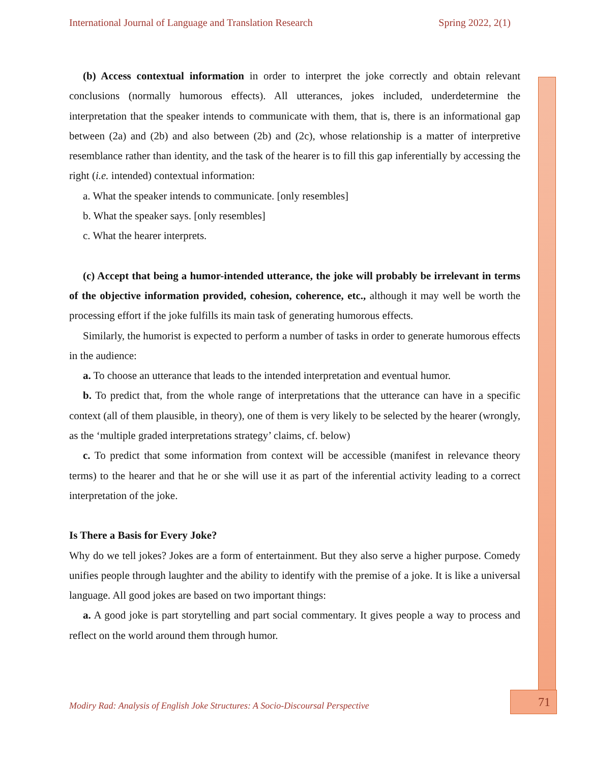International Journal of Language and Translation Research Spring 2022, 2(1)
(b) Access contextual information in order to interpret the joke correctly and obtain relevant conclusions (normally humorous effects). All utterances, jokes included, underdetermine the interpretation that the speaker intends to communicate with them, that is, there is an informational gap between (2a) and (2b) and also between (2b) and (2c), whose relationship is a matter of interpretive resemblance rather than identity, and the task of the hearer is to fill this gap inferentially by accessing the right (i.e. intended) contextual information:
a. What the speaker intends to communicate. [only resembles]
b. What the speaker says. [only resembles]
c. What the hearer interprets.
(c) Accept that being a humor-intended utterance, the joke will probably be irrelevant in terms of the objective information provided, cohesion, coherence, etc., although it may well be worth the processing effort if the joke fulfills its main task of generating humorous effects.
Similarly, the humorist is expected to perform a number of tasks in order to generate humorous effects in the audience:
a. To choose an utterance that leads to the intended interpretation and eventual humor.
b. To predict that, from the whole range of interpretations that the utterance can have in a specific context (all of them plausible, in theory), one of them is very likely to be selected by the hearer (wrongly, as the ‘multiple graded interpretations strategy’ claims, cf. below)
c. To predict that some information from context will be accessible (manifest in relevance theory terms) to the hearer and that he or she will use it as part of the inferential activity leading to a correct interpretation of the joke.
Is There a Basis for Every Joke?
Why do we tell jokes? Jokes are a form of entertainment. But they also serve a higher purpose. Comedy unifies people through laughter and the ability to identify with the premise of a joke. It is like a universal language. All good jokes are based on two important things:
a. A good joke is part storytelling and part social commentary. It gives people a way to process and reflect on the world around them through humor.
Modiry Rad: Analysis of English Joke Structures: A Socio-Discoursal Perspective
71